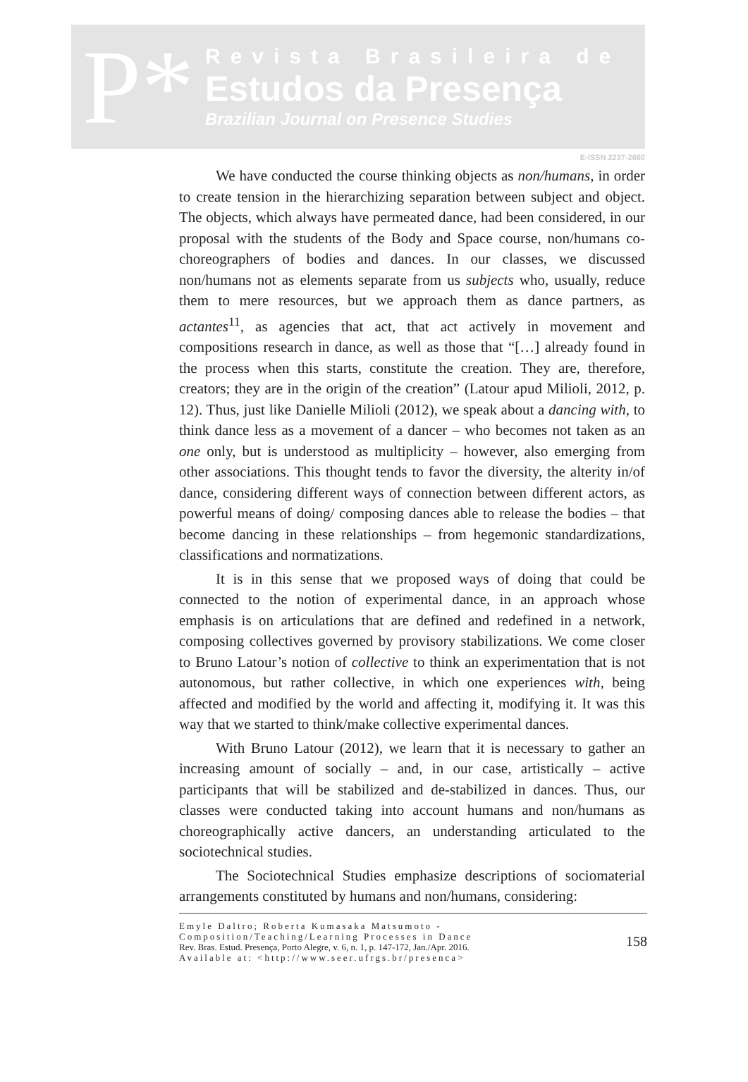P*
Revista Brasileira de
Estudos da Presença
Brazilian Journal on Presence Studies
E-ISSN 2237-2660
We have conducted the course thinking objects as non/humans, in order to create tension in the hierarchizing separation between subject and object. The objects, which always have permeated dance, had been considered, in our proposal with the students of the Body and Space course, non/humans co-choreographers of bodies and dances. In our classes, we discussed non/humans not as elements separate from us subjects who, usually, reduce them to mere resources, but we approach them as dance partners, as actantes<sup>11</sup>, as agencies that act, that act actively in movement and compositions research in dance, as well as those that “[…] already found in the process when this starts, constitute the creation. They are, therefore, creators; they are in the origin of the creation” (Latour apud Milioli, 2012, p. 12). Thus, just like Danielle Milioli (2012), we speak about a dancing with, to think dance less as a movement of a dancer – who becomes not taken as an one only, but is understood as multiplicity – however, also emerging from other associations. This thought tends to favor the diversity, the alterity in/of dance, considering different ways of connection between different actors, as powerful means of doing/ composing dances able to release the bodies – that become dancing in these relationships – from hegemonic standardizations, classifications and normatizations.
It is in this sense that we proposed ways of doing that could be connected to the notion of experimental dance, in an approach whose emphasis is on articulations that are defined and redefined in a network, composing collectives governed by provisory stabilizations. We come closer to Bruno Latour’s notion of collective to think an experimentation that is not autonomous, but rather collective, in which one experiences with, being affected and modified by the world and affecting it, modifying it. It was this way that we started to think/make collective experimental dances.
With Bruno Latour (2012), we learn that it is necessary to gather an increasing amount of socially – and, in our case, artistically – active participants that will be stabilized and de-stabilized in dances. Thus, our classes were conducted taking into account humans and non/humans as choreographically active dancers, an understanding articulated to the sociotechnical studies.
The Sociotechnical Studies emphasize descriptions of sociomaterial arrangements constituted by humans and non/humans, considering:
Emyle Daltro; Roberta Kumasaka Matsumoto - Composition/Teaching/Learning Processes in Dance
Rev. Bras. Estud. Presença, Porto Alegre, v. 6, n. 1, p. 147-172, Jan./Apr. 2016.
Available at: <http://www.seer.ufrgs.br/presenca>
158